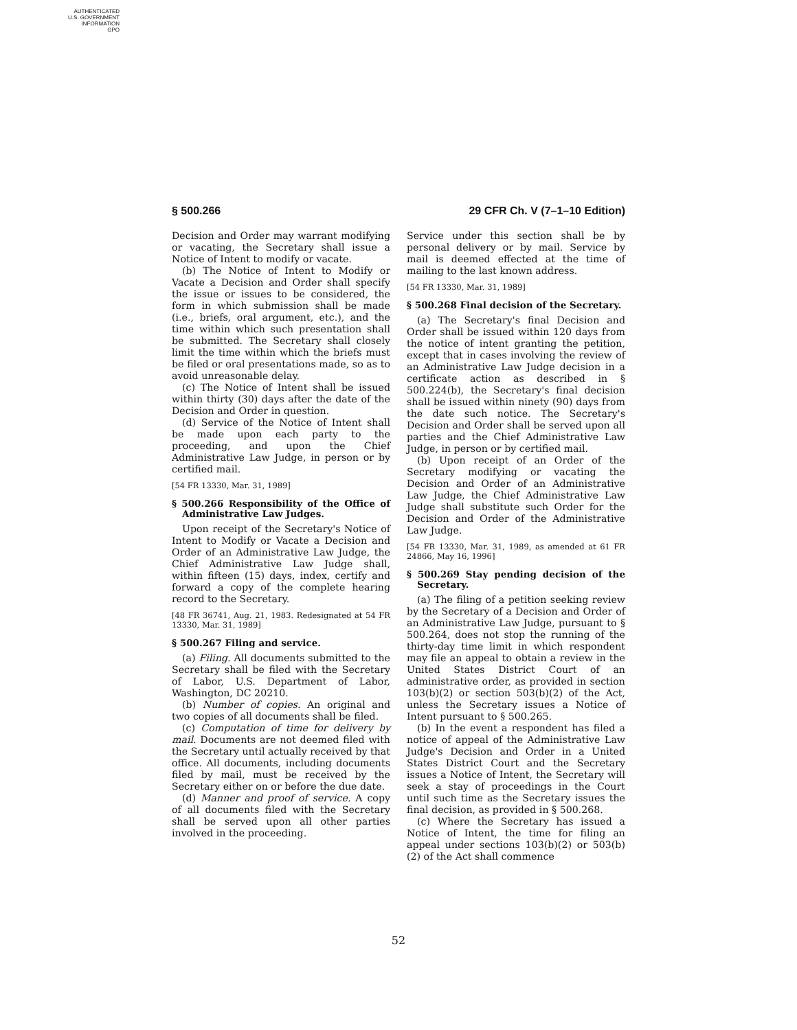AUTHENTICATED
U.S. GOVERNMENT
INFORMATION
GPO
§ 500.266 29 CFR Ch. V (7–1–10 Edition)
Decision and Order may warrant modifying or vacating, the Secretary shall issue a Notice of Intent to modify or vacate.
(b) The Notice of Intent to Modify or Vacate a Decision and Order shall specify the issue or issues to be considered, the form in which submission shall be made (i.e., briefs, oral argument, etc.), and the time within which such presentation shall be submitted. The Secretary shall closely limit the time within which the briefs must be filed or oral presentations made, so as to avoid unreasonable delay.
(c) The Notice of Intent shall be issued within thirty (30) days after the date of the Decision and Order in question.
(d) Service of the Notice of Intent shall be made upon each party to the proceeding, and upon the Chief Administrative Law Judge, in person or by certified mail.
[54 FR 13330, Mar. 31, 1989]
§ 500.266 Responsibility of the Office of Administrative Law Judges.
Upon receipt of the Secretary's Notice of Intent to Modify or Vacate a Decision and Order of an Administrative Law Judge, the Chief Administrative Law Judge shall, within fifteen (15) days, index, certify and forward a copy of the complete hearing record to the Secretary.
[48 FR 36741, Aug. 21, 1983. Redesignated at 54 FR 13330, Mar. 31, 1989]
§ 500.267 Filing and service.
(a) Filing. All documents submitted to the Secretary shall be filed with the Secretary of Labor, U.S. Department of Labor, Washington, DC 20210.
(b) Number of copies. An original and two copies of all documents shall be filed.
(c) Computation of time for delivery by mail. Documents are not deemed filed with the Secretary until actually received by that office. All documents, including documents filed by mail, must be received by the Secretary either on or before the due date.
(d) Manner and proof of service. A copy of all documents filed with the Secretary shall be served upon all other parties involved in the proceeding.
Service under this section shall be by personal delivery or by mail. Service by mail is deemed effected at the time of mailing to the last known address.
[54 FR 13330, Mar. 31, 1989]
§ 500.268 Final decision of the Secretary.
(a) The Secretary's final Decision and Order shall be issued within 120 days from the notice of intent granting the petition, except that in cases involving the review of an Administrative Law Judge decision in a certificate action as described in § 500.224(b), the Secretary's final decision shall be issued within ninety (90) days from the date such notice. The Secretary's Decision and Order shall be served upon all parties and the Chief Administrative Law Judge, in person or by certified mail.
(b) Upon receipt of an Order of the Secretary modifying or vacating the Decision and Order of an Administrative Law Judge, the Chief Administrative Law Judge shall substitute such Order for the Decision and Order of the Administrative Law Judge.
[54 FR 13330, Mar. 31, 1989, as amended at 61 FR 24866, May 16, 1996]
§ 500.269 Stay pending decision of the Secretary.
(a) The filing of a petition seeking review by the Secretary of a Decision and Order of an Administrative Law Judge, pursuant to § 500.264, does not stop the running of the thirty-day time limit in which respondent may file an appeal to obtain a review in the United States District Court of an administrative order, as provided in section 103(b)(2) or section 503(b)(2) of the Act, unless the Secretary issues a Notice of Intent pursuant to § 500.265.
(b) In the event a respondent has filed a notice of appeal of the Administrative Law Judge's Decision and Order in a United States District Court and the Secretary issues a Notice of Intent, the Secretary will seek a stay of proceedings in the Court until such time as the Secretary issues the final decision, as provided in § 500.268.
(c) Where the Secretary has issued a Notice of Intent, the time for filing an appeal under sections 103(b)(2) or 503(b)(2) of the Act shall commence
52